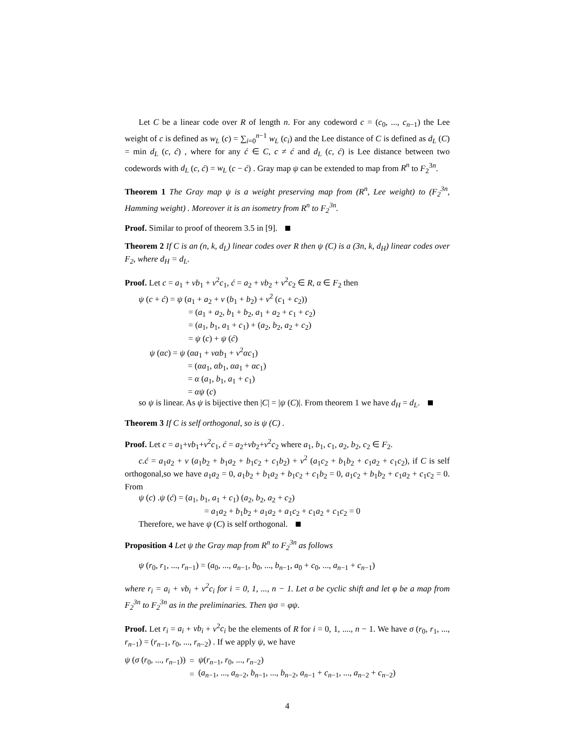Let C be a linear code over R of length n. For any codeword c = (c<sub>0</sub>, ..., c<sub>n−1</sub>) the Lee weight of c is defined as w<sub>L</sub> (c) = ∑<sub>i=0</sub><sup>n−1</sup> w<sub>L</sub> (c<sub>i</sub>) and the Lee distance of C is defined as d<sub>L</sub> (C) = min d<sub>L</sub> (c, ć) , where for any ć ∈ C, c ≠ ć and d<sub>L</sub> (c, ć) is Lee distance between two codewords with d<sub>L</sub> (c, ć) = w<sub>L</sub> (c − ć) . Gray map ψ can be extended to map from R<sup>n</sup> to F<sub>2</sub><sup>3n</sup>.
Theorem 1 The Gray map ψ is a weight preserving map from (R<sup>n</sup>, Lee weight) to (F<sub>2</sub><sup>3n</sup>, Hamming weight) . Moreover it is an isometry from R<sup>n</sup> to F<sub>2</sub><sup>3n</sup>.
Proof. Similar to proof of theorem 3.5 in [9].
Theorem 2 If C is an (n, k, d<sub>L</sub>) linear codes over R then ψ (C) is a (3n, k, d<sub>H</sub>) linear codes over F<sub>2</sub>, where d<sub>H</sub> = d<sub>L</sub>.
Proof. Let c = a<sub>1</sub> + vb<sub>1</sub> + v<sup>2</sup>c<sub>1</sub>, ć = a<sub>2</sub> + vb<sub>2</sub> + v<sup>2</sup>c<sub>2</sub> ∈ R, α ∈ F<sub>2</sub> then
ψ (c + ć) = ψ (a<sub>1</sub> + a<sub>2</sub> + v (b<sub>1</sub> + b<sub>2</sub>) + v<sup>2</sup> (c<sub>1</sub> + c<sub>2</sub>))
= (a<sub>1</sub> + a<sub>2</sub>, b<sub>1</sub> + b<sub>2</sub>, a<sub>1</sub> + a<sub>2</sub> + c<sub>1</sub> + c<sub>2</sub>)
= (a<sub>1</sub>, b<sub>1</sub>, a<sub>1</sub> + c<sub>1</sub>) + (a<sub>2</sub>, b<sub>2</sub>, a<sub>2</sub> + c<sub>2</sub>)
= ψ (c) + ψ (ć)
ψ (αc) = ψ (αa<sub>1</sub> + vαb<sub>1</sub> + v<sup>2</sup>αc<sub>1</sub>)
= (αa<sub>1</sub>, αb<sub>1</sub>, αa<sub>1</sub> + αc<sub>1</sub>)
= α (a<sub>1</sub>, b<sub>1</sub>, a<sub>1</sub> + c<sub>1</sub>)
= αψ (c)
so ψ is linear. As ψ is bijective then |C| = |ψ (C)|. From theorem 1 we have d<sub>H</sub> = d<sub>L</sub>.
Theorem 3 If C is self orthogonal, so is ψ (C) .
Proof. Let c = a<sub>1</sub>+vb<sub>1</sub>+v<sup>2</sup>c<sub>1</sub>, ć = a<sub>2</sub>+vb<sub>2</sub>+v<sup>2</sup>c<sub>2</sub> where a<sub>1</sub>, b<sub>1</sub>, c<sub>1</sub>, a<sub>2</sub>, b<sub>2</sub>, c<sub>2</sub> ∈ F<sub>2</sub>.
c.ć = a<sub>1</sub>a<sub>2</sub> + v (a<sub>1</sub>b<sub>2</sub> + b<sub>1</sub>a<sub>2</sub> + b<sub>1</sub>c<sub>2</sub> + c<sub>1</sub>b<sub>2</sub>) + v<sup>2</sup> (a<sub>1</sub>c<sub>2</sub> + b<sub>1</sub>b<sub>2</sub> + c<sub>1</sub>a<sub>2</sub> + c<sub>1</sub>c<sub>2</sub>), if C is self orthogonal,so we have a<sub>1</sub>a<sub>2</sub> = 0, a<sub>1</sub>b<sub>2</sub> + b<sub>1</sub>a<sub>2</sub> + b<sub>1</sub>c<sub>2</sub> + c<sub>1</sub>b<sub>2</sub> = 0, a<sub>1</sub>c<sub>2</sub> + b<sub>1</sub>b<sub>2</sub> + c<sub>1</sub>a<sub>2</sub> + c<sub>1</sub>c<sub>2</sub> = 0. From
ψ (c) .ψ (ć) = (a<sub>1</sub>, b<sub>1</sub>, a<sub>1</sub> + c<sub>1</sub>) (a<sub>2</sub>, b<sub>2</sub>, a<sub>2</sub> + c<sub>2</sub>)
= a<sub>1</sub>a<sub>2</sub> + b<sub>1</sub>b<sub>2</sub> + a<sub>1</sub>a<sub>2</sub> + a<sub>1</sub>c<sub>2</sub> + c<sub>1</sub>a<sub>2</sub> + c<sub>1</sub>c<sub>2</sub> = 0
Therefore, we have ψ (C) is self orthogonal.
Proposition 4 Let ψ the Gray map from R<sup>n</sup> to F<sub>2</sub><sup>3n</sup> as follows
ψ (r<sub>0</sub>, r<sub>1</sub>, ..., r<sub>n−1</sub>) = (a<sub>0</sub>, ..., a<sub>n−1</sub>, b<sub>0</sub>, ..., b<sub>n−1</sub>, a<sub>0</sub> + c<sub>0</sub>, ..., a<sub>n−1</sub> + c<sub>n−1</sub>)
where r<sub>i</sub> = a<sub>i</sub> + vb<sub>i</sub> + v<sup>2</sup>c<sub>i</sub> for i = 0, 1, ..., n − 1. Let σ be cyclic shift and let φ be a map from F<sub>2</sub><sup>3n</sup> to F<sub>2</sub><sup>3n</sup> as in the preliminaries. Then ψσ = φψ.
Proof. Let r<sub>i</sub> = a<sub>i</sub> + vb<sub>i</sub> + v<sup>2</sup>c<sub>i</sub> be the elements of R for i = 0, 1, ...., n − 1. We have σ (r<sub>0</sub>, r<sub>1</sub>, ..., r<sub>n−1</sub>) = (r<sub>n−1</sub>, r<sub>0</sub>, ..., r<sub>n−2</sub>) . If we apply ψ, we have
| ψ ( σ ( r<sub>0</sub>, ..., r<sub>n−1</sub>)) | = | ψ ( r<sub>n−1</sub>, r<sub>0</sub>, ..., r<sub>n−2</sub>) |
| | = | ( a<sub>n−1</sub>, ..., a<sub>n−2</sub>, b<sub>n−1</sub>, ..., b<sub>n−2</sub>, a<sub>n−1</sub> + c<sub>n−1</sub>, ..., a<sub>n−2</sub> + c<sub>n−2</sub>) |
4